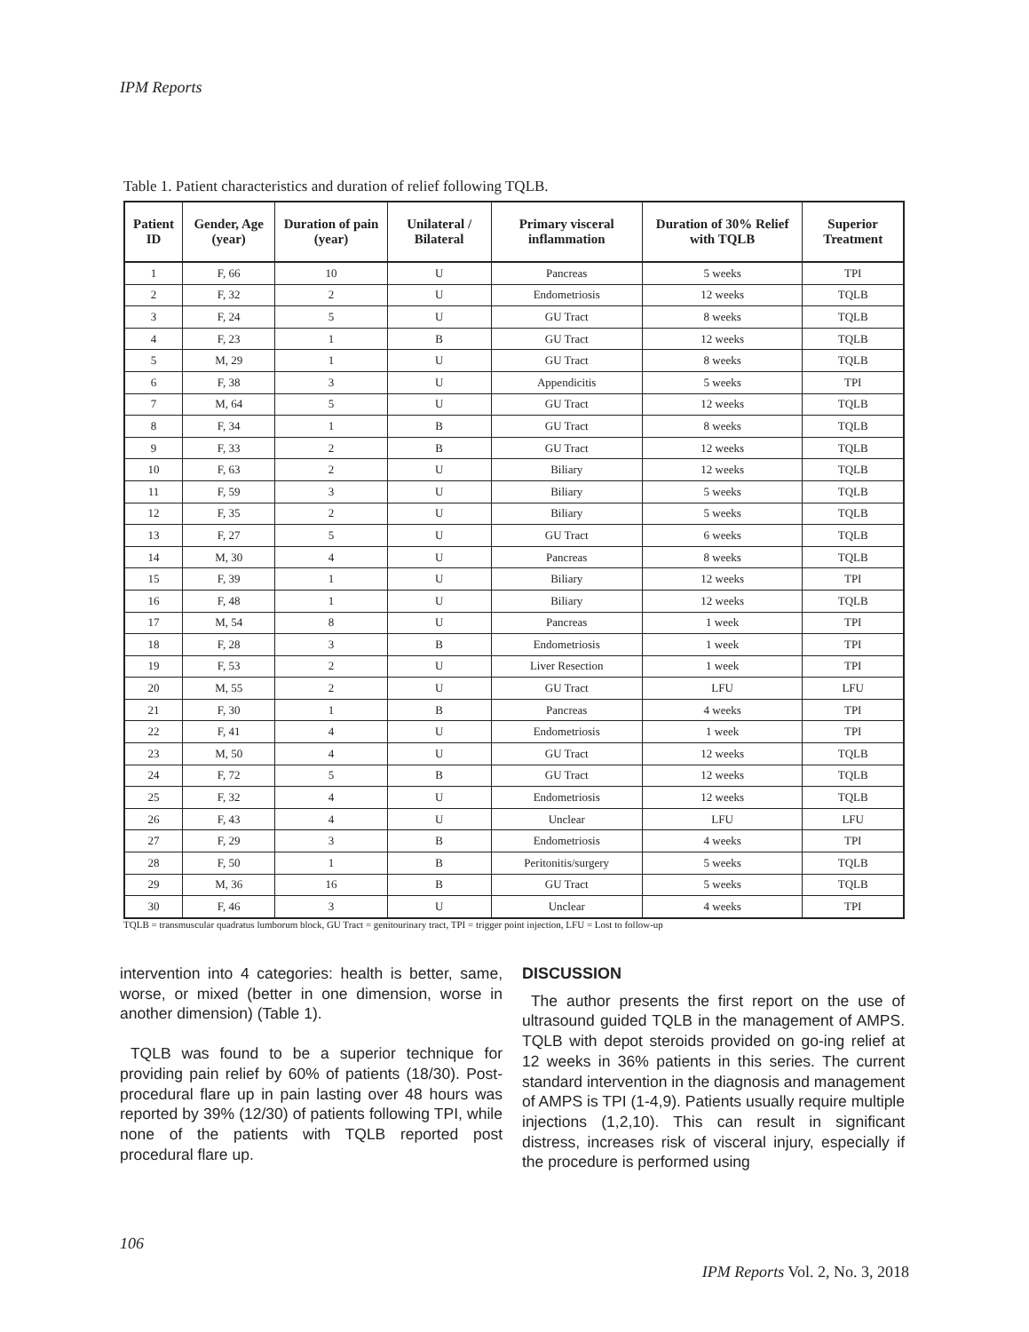IPM Reports
Table 1. Patient characteristics and duration of relief following TQLB.
| Patient ID | Gender, Age (year) | Duration of pain (year) | Unilateral / Bilateral | Primary visceral inflammation | Duration of 30% Relief with TQLB | Superior Treatment |
| --- | --- | --- | --- | --- | --- | --- |
| 1 | F, 66 | 10 | U | Pancreas | 5 weeks | TPI |
| 2 | F, 32 | 2 | U | Endometriosis | 12 weeks | TQLB |
| 3 | F, 24 | 5 | U | GU Tract | 8 weeks | TQLB |
| 4 | F, 23 | 1 | B | GU Tract | 12 weeks | TQLB |
| 5 | M, 29 | 1 | U | GU Tract | 8 weeks | TQLB |
| 6 | F, 38 | 3 | U | Appendicitis | 5 weeks | TPI |
| 7 | M, 64 | 5 | U | GU Tract | 12 weeks | TQLB |
| 8 | F, 34 | 1 | B | GU Tract | 8 weeks | TQLB |
| 9 | F, 33 | 2 | B | GU Tract | 12 weeks | TQLB |
| 10 | F, 63 | 2 | U | Biliary | 12 weeks | TQLB |
| 11 | F, 59 | 3 | U | Biliary | 5 weeks | TQLB |
| 12 | F, 35 | 2 | U | Biliary | 5 weeks | TQLB |
| 13 | F, 27 | 5 | U | GU Tract | 6 weeks | TQLB |
| 14 | M, 30 | 4 | U | Pancreas | 8 weeks | TQLB |
| 15 | F, 39 | 1 | U | Biliary | 12 weeks | TPI |
| 16 | F, 48 | 1 | U | Biliary | 12 weeks | TQLB |
| 17 | M, 54 | 8 | U | Pancreas | 1 week | TPI |
| 18 | F, 28 | 3 | B | Endometriosis | 1 week | TPI |
| 19 | F, 53 | 2 | U | Liver Resection | 1 week | TPI |
| 20 | M, 55 | 2 | U | GU Tract | LFU | LFU |
| 21 | F, 30 | 1 | B | Pancreas | 4 weeks | TPI |
| 22 | F, 41 | 4 | U | Endometriosis | 1 week | TPI |
| 23 | M, 50 | 4 | U | GU Tract | 12 weeks | TQLB |
| 24 | F, 72 | 5 | B | GU Tract | 12 weeks | TQLB |
| 25 | F, 32 | 4 | U | Endometriosis | 12 weeks | TQLB |
| 26 | F, 43 | 4 | U | Unclear | LFU | LFU |
| 27 | F, 29 | 3 | B | Endometriosis | 4 weeks | TPI |
| 28 | F, 50 | 1 | B | Peritonitis/surgery | 5 weeks | TQLB |
| 29 | M, 36 | 16 | B | GU Tract | 5 weeks | TQLB |
| 30 | F, 46 | 3 | U | Unclear | 4 weeks | TPI |
TQLB = transmuscular quadratus lumborum block, GU Tract = genitourinary tract, TPI = trigger point injection, LFU = Lost to follow-up
intervention into 4 categories: health is better, same, worse, or mixed (better in one dimension, worse in another dimension) (Table 1).
TQLB was found to be a superior technique for providing pain relief by 60% of patients (18/30). Post-procedural flare up in pain lasting over 48 hours was reported by 39% (12/30) of patients following TPI, while none of the patients with TQLB reported post procedural flare up.
DISCUSSION
The author presents the first report on the use of ultrasound guided TQLB in the management of AMPS. TQLB with depot steroids provided on go-ing relief at 12 weeks in 36% patients in this series. The current standard intervention in the diagnosis and management of AMPS is TPI (1-4,9). Patients usually require multiple injections (1,2,10). This can result in significant distress, increases risk of visceral injury, especially if the procedure is performed using
106
IPM Reports Vol. 2, No. 3, 2018